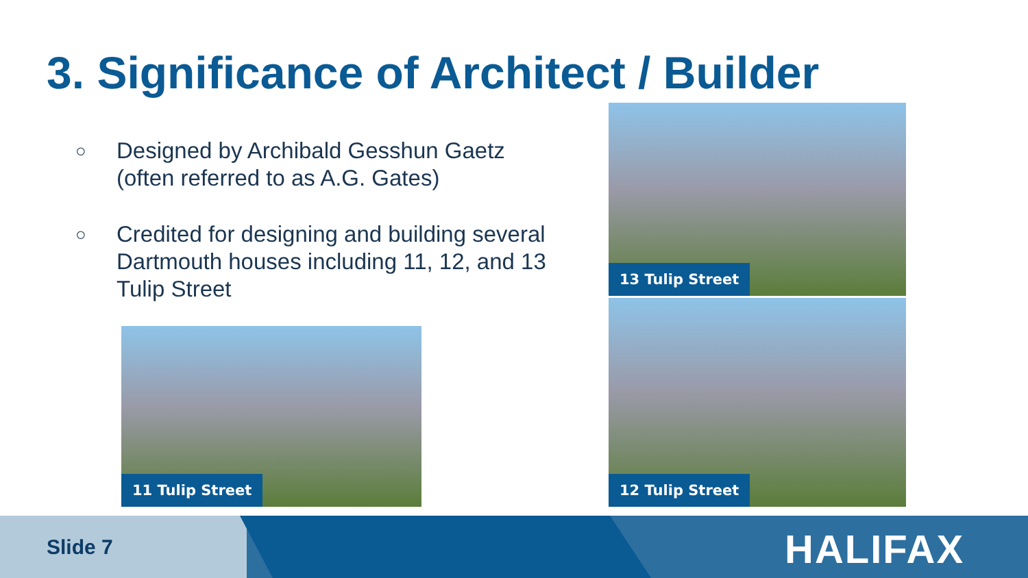3. Significance of Architect / Builder
○ Designed by Archibald Gesshun Gaetz (often referred to as A.G. Gates)
○ Credited for designing and building several Dartmouth houses including 11, 12, and 13 Tulip Street
13 Tulip Street
11 Tulip Street
12 Tulip Street
Slide 7 HALIFAX